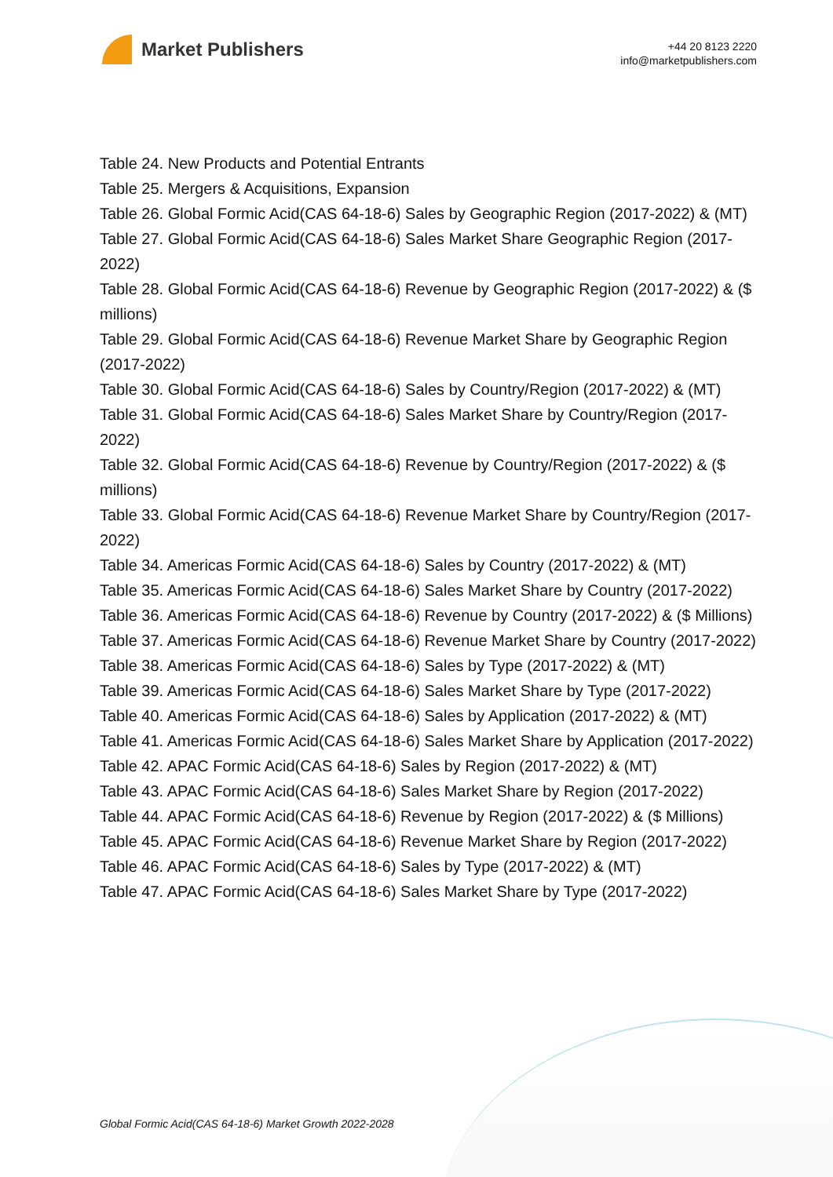Market Publishers
+44 20 8123 2220
info@marketpublishers.com
Table 24. New Products and Potential Entrants
Table 25. Mergers & Acquisitions, Expansion
Table 26. Global Formic Acid(CAS 64-18-6) Sales by Geographic Region (2017-2022) & (MT)
Table 27. Global Formic Acid(CAS 64-18-6) Sales Market Share Geographic Region (2017-2022)
Table 28. Global Formic Acid(CAS 64-18-6) Revenue by Geographic Region (2017-2022) & ($ millions)
Table 29. Global Formic Acid(CAS 64-18-6) Revenue Market Share by Geographic Region (2017-2022)
Table 30. Global Formic Acid(CAS 64-18-6) Sales by Country/Region (2017-2022) & (MT)
Table 31. Global Formic Acid(CAS 64-18-6) Sales Market Share by Country/Region (2017-2022)
Table 32. Global Formic Acid(CAS 64-18-6) Revenue by Country/Region (2017-2022) & ($ millions)
Table 33. Global Formic Acid(CAS 64-18-6) Revenue Market Share by Country/Region (2017-2022)
Table 34. Americas Formic Acid(CAS 64-18-6) Sales by Country (2017-2022) & (MT)
Table 35. Americas Formic Acid(CAS 64-18-6) Sales Market Share by Country (2017-2022)
Table 36. Americas Formic Acid(CAS 64-18-6) Revenue by Country (2017-2022) & ($ Millions)
Table 37. Americas Formic Acid(CAS 64-18-6) Revenue Market Share by Country (2017-2022)
Table 38. Americas Formic Acid(CAS 64-18-6) Sales by Type (2017-2022) & (MT)
Table 39. Americas Formic Acid(CAS 64-18-6) Sales Market Share by Type (2017-2022)
Table 40. Americas Formic Acid(CAS 64-18-6) Sales by Application (2017-2022) & (MT)
Table 41. Americas Formic Acid(CAS 64-18-6) Sales Market Share by Application (2017-2022)
Table 42. APAC Formic Acid(CAS 64-18-6) Sales by Region (2017-2022) & (MT)
Table 43. APAC Formic Acid(CAS 64-18-6) Sales Market Share by Region (2017-2022)
Table 44. APAC Formic Acid(CAS 64-18-6) Revenue by Region (2017-2022) & ($ Millions)
Table 45. APAC Formic Acid(CAS 64-18-6) Revenue Market Share by Region (2017-2022)
Table 46. APAC Formic Acid(CAS 64-18-6) Sales by Type (2017-2022) & (MT)
Table 47. APAC Formic Acid(CAS 64-18-6) Sales Market Share by Type (2017-2022)
Global Formic Acid(CAS 64-18-6) Market Growth 2022-2028